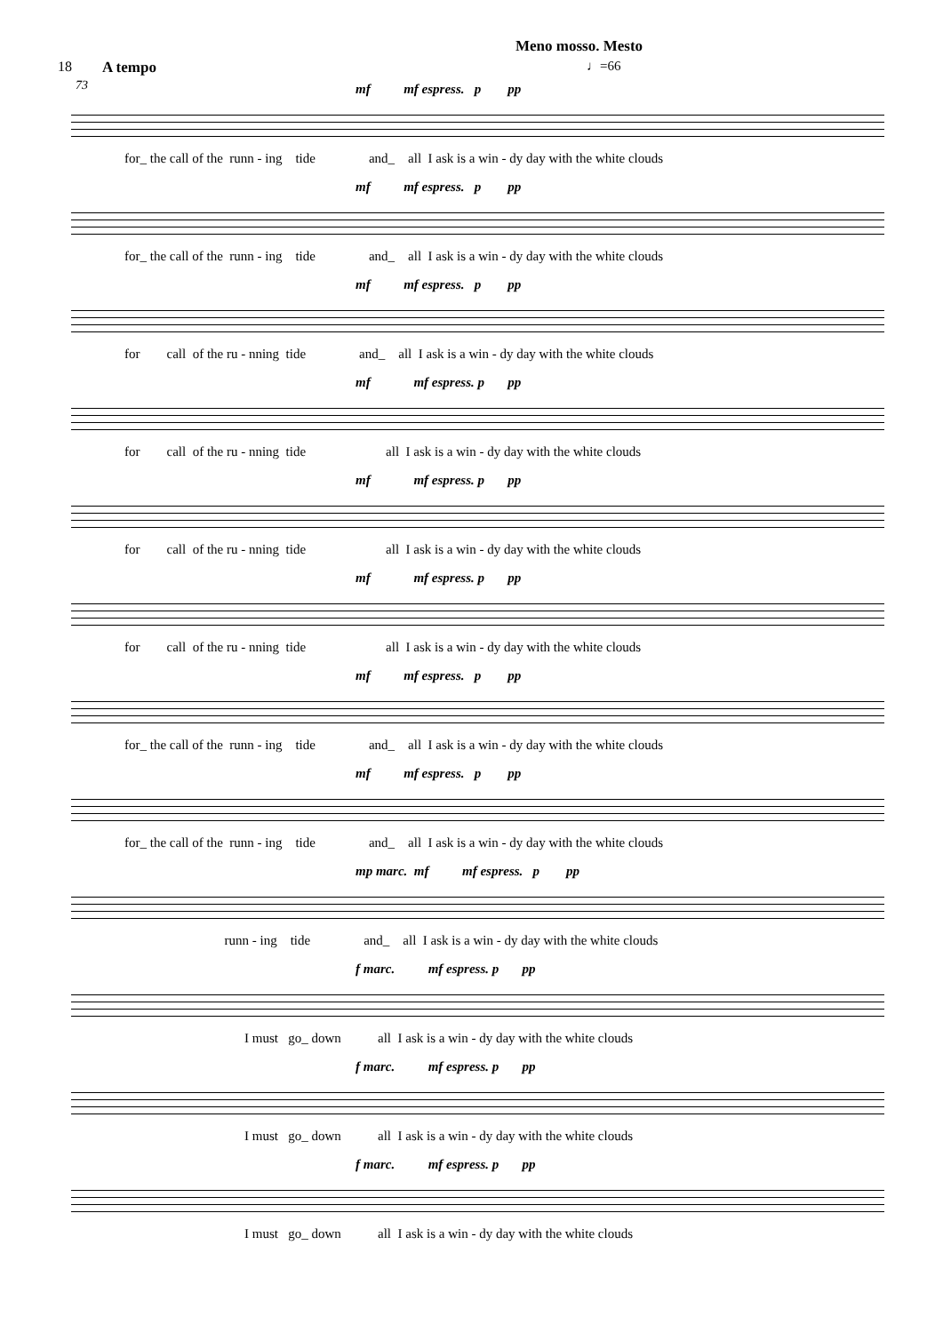18 A tempo
Meno mosso. Mesto
♩=66
73
mf mf espress. p pp
for_ the call of the runn - ing tide and_ all I ask is a win - dy day with the white clouds
mf mf espress. p pp
for_ the call of the runn - ing tide and_ all I ask is a win - dy day with the white clouds
mf mf espress. p pp
for call of the ru - nning tide and_ all I ask is a win - dy day with the white clouds
mf mf espress. p pp
for call of the ru - nning tide all I ask is a win - dy day with the white clouds
mf mf espress. p pp
for call of the ru - nning tide all I ask is a win - dy day with the white clouds
mf mf espress. p pp
for call of the ru - nning tide all I ask is a win - dy day with the white clouds
mf mf espress. p pp
for_ the call of the runn - ing tide and_ all I ask is a win - dy day with the white clouds
mf mf espress. p pp
for_ the call of the runn - ing tide and_ all I ask is a win - dy day with the white clouds
mp marc. mf mf espress. p pp
runn - ing tide and_ all I ask is a win - dy day with the white clouds
f marc. mf espress. p pp
I must go_ down all I ask is a win - dy day with the white clouds
f marc. mf espress. p pp
I must go_ down all I ask is a win - dy day with the white clouds
f marc. mf espress. p pp
I must go_ down all I ask is a win - dy day with the white clouds